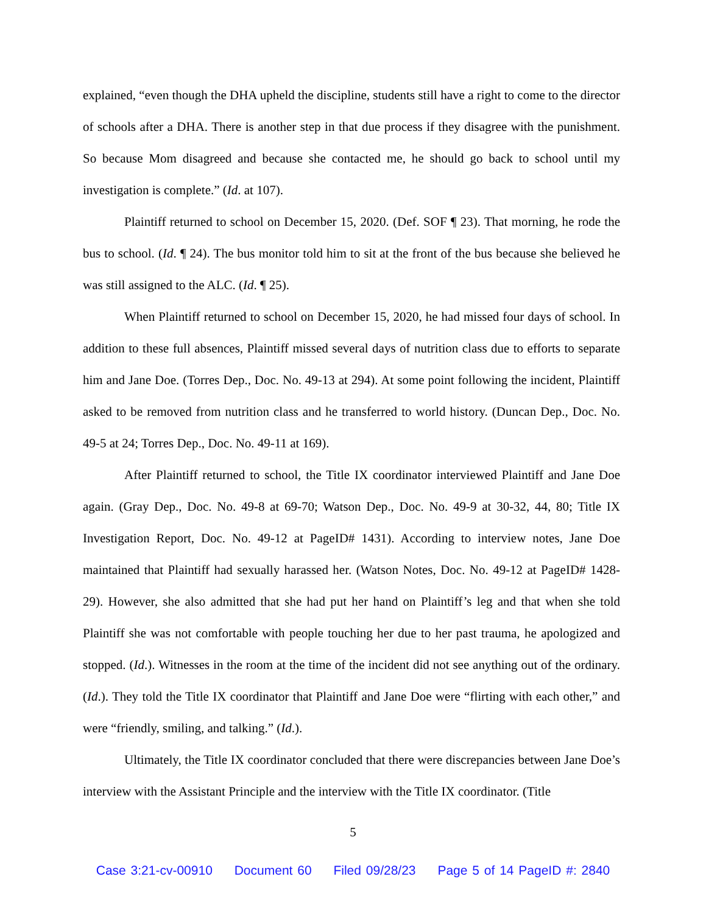explained, “even though the DHA upheld the discipline, students still have a right to come to the director of schools after a DHA. There is another step in that due process if they disagree with the punishment. So because Mom disagreed and because she contacted me, he should go back to school until my investigation is complete.” (Id. at 107).
Plaintiff returned to school on December 15, 2020. (Def. SOF ¶ 23). That morning, he rode the bus to school. (Id. ¶ 24). The bus monitor told him to sit at the front of the bus because she believed he was still assigned to the ALC. (Id. ¶ 25).
When Plaintiff returned to school on December 15, 2020, he had missed four days of school. In addition to these full absences, Plaintiff missed several days of nutrition class due to efforts to separate him and Jane Doe. (Torres Dep., Doc. No. 49-13 at 294). At some point following the incident, Plaintiff asked to be removed from nutrition class and he transferred to world history. (Duncan Dep., Doc. No. 49-5 at 24; Torres Dep., Doc. No. 49-11 at 169).
After Plaintiff returned to school, the Title IX coordinator interviewed Plaintiff and Jane Doe again. (Gray Dep., Doc. No. 49-8 at 69-70; Watson Dep., Doc. No. 49-9 at 30-32, 44, 80; Title IX Investigation Report, Doc. No. 49-12 at PageID# 1431). According to interview notes, Jane Doe maintained that Plaintiff had sexually harassed her. (Watson Notes, Doc. No. 49-12 at PageID# 1428-29). However, she also admitted that she had put her hand on Plaintiff’s leg and that when she told Plaintiff she was not comfortable with people touching her due to her past trauma, he apologized and stopped. (Id.). Witnesses in the room at the time of the incident did not see anything out of the ordinary. (Id.). They told the Title IX coordinator that Plaintiff and Jane Doe were “flirting with each other,” and were “friendly, smiling, and talking.” (Id.).
Ultimately, the Title IX coordinator concluded that there were discrepancies between Jane Doe’s interview with the Assistant Principle and the interview with the Title IX coordinator. (Title
5
Case 3:21-cv-00910 Document 60 Filed 09/28/23 Page 5 of 14 PageID #: 2840